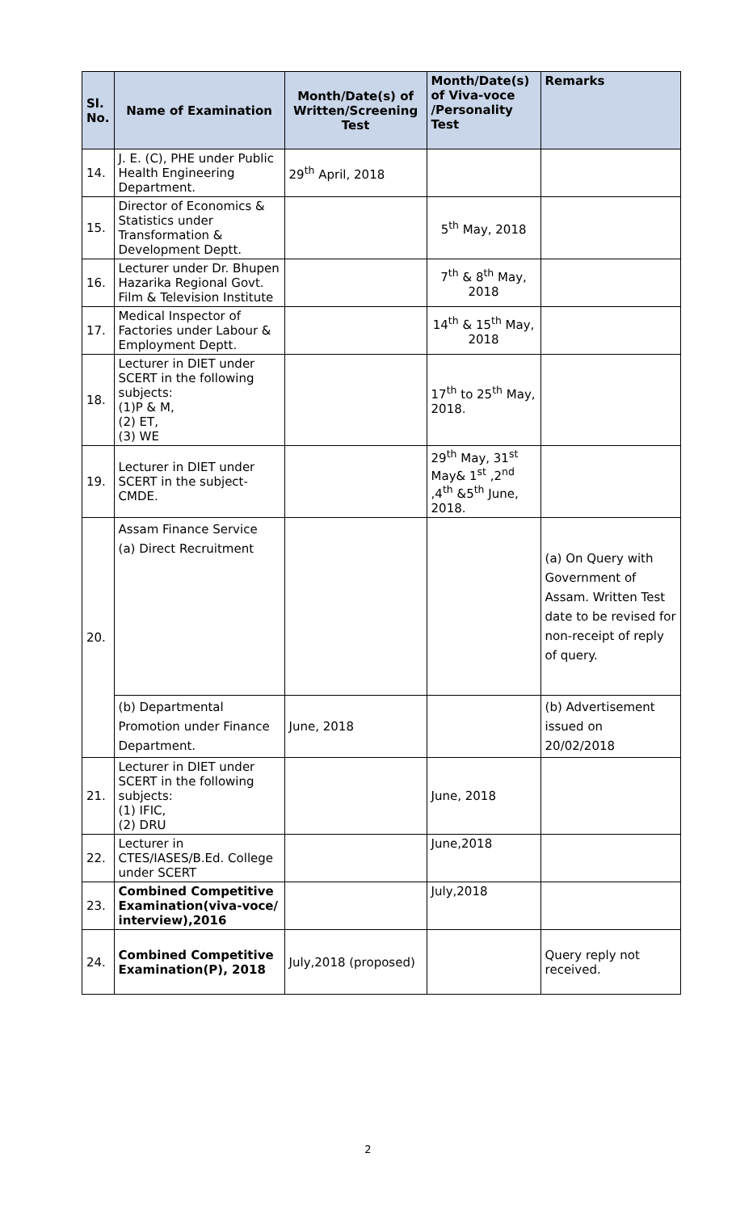| Sl. No. | Name of Examination | Month/Date(s) of Written/Screening Test | Month/Date(s) of Viva-voce /Personality Test | Remarks |
| --- | --- | --- | --- | --- |
| 14. | J. E. (C), PHE under Public Health Engineering Department. | 29<sup>th</sup> April, 2018 | | |
| 15. | Director of Economics & Statistics under Transformation & Development Deptt. | | 5<sup>th</sup> May, 2018 | |
| 16. | Lecturer under Dr. Bhupen Hazarika Regional Govt. Film & Television Institute | | 7<sup>th</sup> & 8<sup>th</sup> May, 2018 | |
| 17. | Medical Inspector of Factories under Labour & Employment Deptt. | | 14<sup>th</sup> & 15<sup>th</sup> May, 2018 | |
| 18. | Lecturer in DIET under SCERT in the following subjects: (1)P & M, (2) ET, (3) WE | | 17<sup>th</sup> to 25<sup>th</sup> May, 2018. | |
| 19. | Lecturer in DIET under SCERT in the subject-CMDE. | | 29<sup>th</sup> May, 31<sup>st</sup> May& 1<sup>st</sup> ,2<sup>nd</sup> ,4<sup>th</sup> &5<sup>th</sup> June, 2018. | |
| 20. | Assam Finance Service (a) Direct Recruitment | | | (a) On Query with Government of Assam. Written Test date to be revised for non-receipt of reply of query. |
| | (b) Departmental Promotion under Finance Department. | June, 2018 | | (b) Advertisement issued on 20/02/2018 |
| 21. | Lecturer in DIET under SCERT in the following subjects: (1) IFIC, (2) DRU | | June, 2018 | |
| 22. | Lecturer in CTES/IASES/B.Ed. College under SCERT | | June,2018 | |
| 23. | Combined Competitive Examination(viva-voce/ interview),2016 | | July,2018 | |
| 24. | Combined Competitive Examination(P), 2018 | July,2018 (proposed) | | Query reply not received. |
2